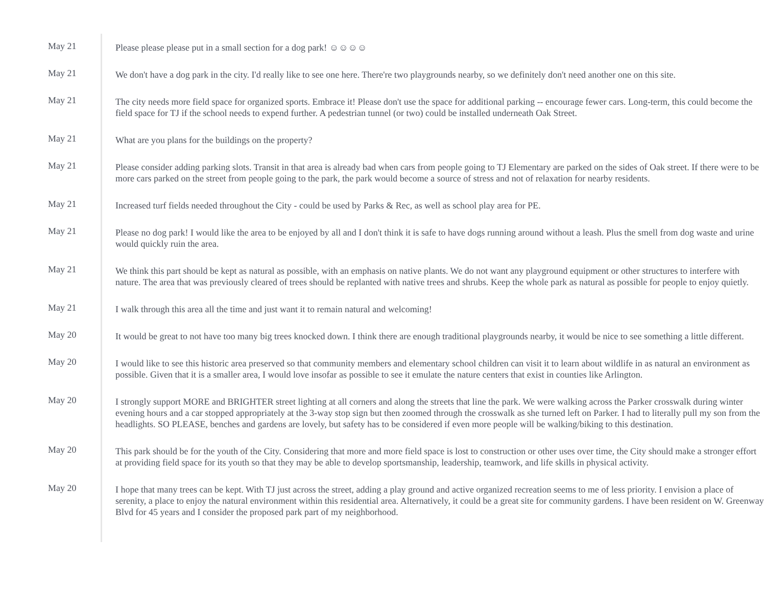May 21
Please please please put in a small section for a dog park! ☺☺☺☺
May 21
We don't have a dog park in the city. I'd really like to see one here. There're two playgrounds nearby, so we definitely don't need another one on this site.
May 21
The city needs more field space for organized sports. Embrace it! Please don't use the space for additional parking -- encourage fewer cars. Long-term, this could become the field space for TJ if the school needs to expend further. A pedestrian tunnel (or two) could be installed underneath Oak Street.
May 21
What are you plans for the buildings on the property?
May 21
Please consider adding parking slots. Transit in that area is already bad when cars from people going to TJ Elementary are parked on the sides of Oak street. If there were to be more cars parked on the street from people going to the park, the park would become a source of stress and not of relaxation for nearby residents.
May 21
Increased turf fields needed throughout the City - could be used by Parks & Rec, as well as school play area for PE.
May 21
Please no dog park! I would like the area to be enjoyed by all and I don't think it is safe to have dogs running around without a leash. Plus the smell from dog waste and urine would quickly ruin the area.
May 21
We think this part should be kept as natural as possible, with an emphasis on native plants. We do not want any playground equipment or other structures to interfere with nature. The area that was previously cleared of trees should be replanted with native trees and shrubs. Keep the whole park as natural as possible for people to enjoy quietly.
May 21
I walk through this area all the time and just want it to remain natural and welcoming!
May 20
It would be great to not have too many big trees knocked down. I think there are enough traditional playgrounds nearby, it would be nice to see something a little different.
May 20
I would like to see this historic area preserved so that community members and elementary school children can visit it to learn about wildlife in as natural an environment as possible. Given that it is a smaller area, I would love insofar as possible to see it emulate the nature centers that exist in counties like Arlington.
May 20
I strongly support MORE and BRIGHTER street lighting at all corners and along the streets that line the park. We were walking across the Parker crosswalk during winter evening hours and a car stopped appropriately at the 3-way stop sign but then zoomed through the crosswalk as she turned left on Parker. I had to literally pull my son from the headlights. SO PLEASE, benches and gardens are lovely, but safety has to be considered if even more people will be walking/biking to this destination.
May 20
This park should be for the youth of the City. Considering that more and more field space is lost to construction or other uses over time, the City should make a stronger effort at providing field space for its youth so that they may be able to develop sportsmanship, leadership, teamwork, and life skills in physical activity.
May 20
I hope that many trees can be kept. With TJ just across the street, adding a play ground and active organized recreation seems to me of less priority. I envision a place of serenity, a place to enjoy the natural environment within this residential area. Alternatively, it could be a great site for community gardens. I have been resident on W. Greenway Blvd for 45 years and I consider the proposed park part of my neighborhood.